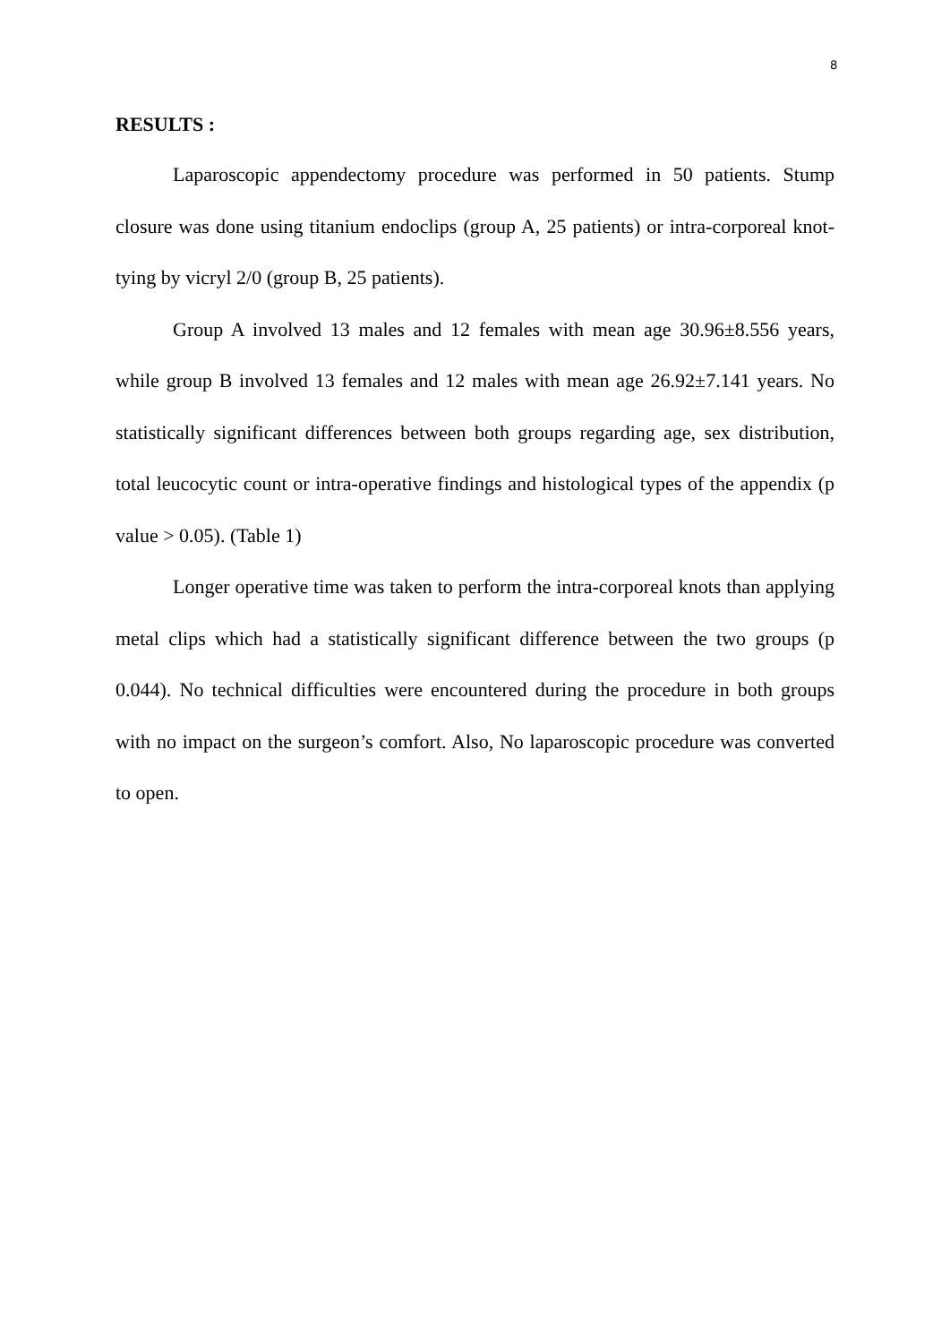8
RESULTS :
Laparoscopic appendectomy procedure was performed in 50 patients. Stump closure was done using titanium endoclips (group A, 25 patients) or intra-corporeal knot-tying by vicryl 2/0 (group B, 25 patients).
Group A involved 13 males and 12 females with mean age 30.96±8.556 years, while group B involved 13 females and 12 males with mean age 26.92±7.141 years. No statistically significant differences between both groups regarding age, sex distribution, total leucocytic count or intra-operative findings and histological types of the appendix (p value > 0.05). (Table 1)
Longer operative time was taken to perform the intra-corporeal knots than applying metal clips which had a statistically significant difference between the two groups (p 0.044). No technical difficulties were encountered during the procedure in both groups with no impact on the surgeon’s comfort. Also, No laparoscopic procedure was converted to open.